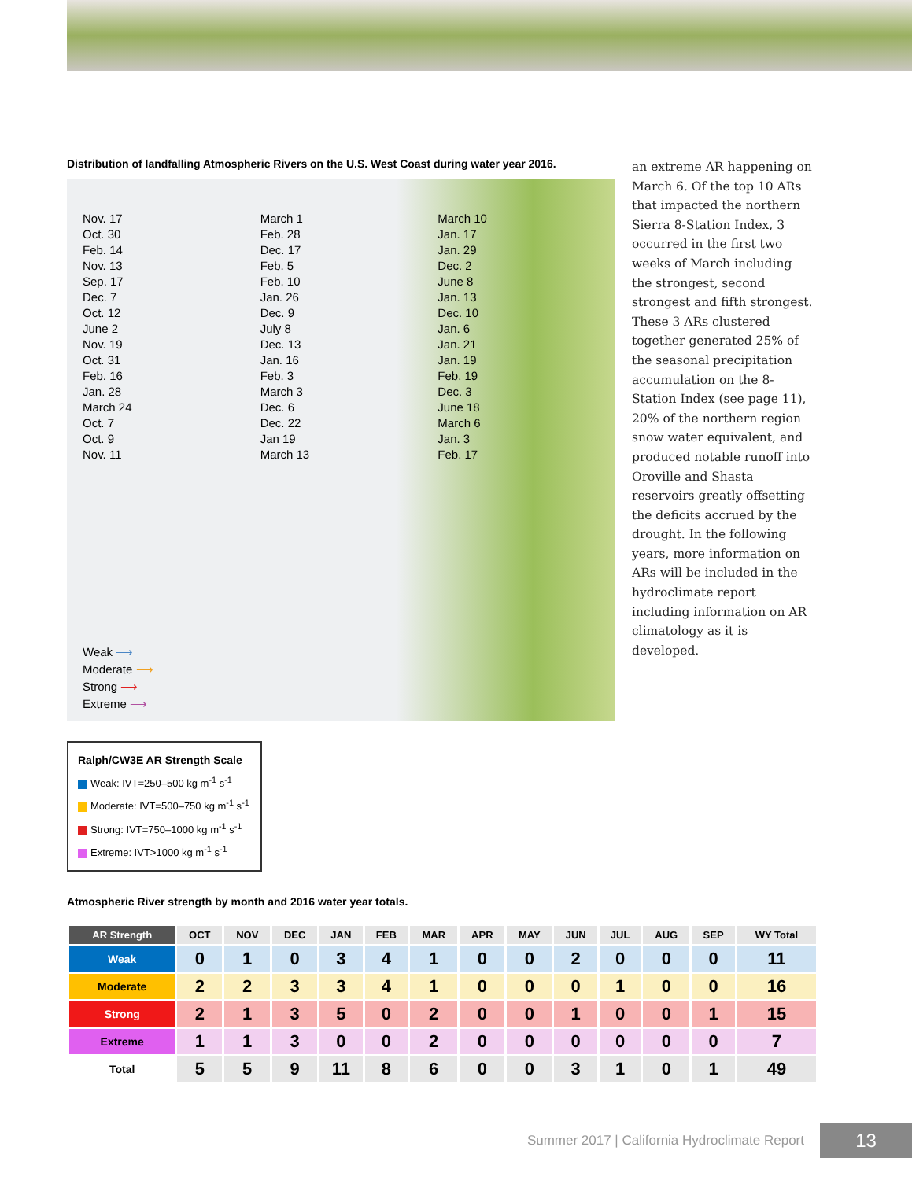Distribution of landfalling Atmospheric Rivers on the U.S. West Coast during water year 2016.
Nov. 17
Oct. 30
Feb. 14
Nov. 13
Sep. 17
Dec. 7
Oct. 12
June 2
Nov. 19
Oct. 31
Feb. 16
Jan. 28
March 24
Oct. 7
Oct. 9
Nov. 11
March 1
Feb. 28
Dec. 17
Feb. 5
Feb. 10
Jan. 26
Dec. 9
July 8
Dec. 13
Jan. 16
Feb. 3
March 3
Dec. 6
Dec. 22
Jan 19
March 13
March 10
Jan. 17
Jan. 29
Dec. 2
June 8
Jan. 13
Dec. 10
Jan. 6
Jan. 21
Jan. 19
Feb. 19
Dec. 3
June 18
March 6
Jan. 3
Feb. 17
Weak ⟶
Moderate ⟶
Strong ⟶
Extreme ⟶
Ralph/CW3E AR Strength Scale
Weak: IVT=250–500 kg m<sup>-1</sup> s<sup>-1</sup>
Moderate: IVT=500–750 kg m<sup>-1</sup> s<sup>-1</sup>
Strong: IVT=750–1000 kg m<sup>-1</sup> s<sup>-1</sup>
Extreme: IVT>1000 kg m<sup>-1</sup> s<sup>-1</sup>
an extreme AR happening on March 6. Of the top 10 ARs that impacted the northern Sierra 8-Station Index, 3 occurred in the first two weeks of March including the strongest, second strongest and fifth strongest. These 3 ARs clustered together generated 25% of the seasonal precipitation accumulation on the 8-Station Index (see page 11), 20% of the northern region snow water equivalent, and produced notable runoff into Oroville and Shasta reservoirs greatly offsetting the deficits accrued by the drought. In the following years, more information on ARs will be included in the hydroclimate report including information on AR climatology as it is developed.
Atmospheric River strength by month and 2016 water year totals.
| AR Strength | OCT | NOV | DEC | JAN | FEB | MAR | APR | MAY | JUN | JUL | AUG | SEP | WY Total |
| --- | --- | --- | --- | --- | --- | --- | --- | --- | --- | --- | --- | --- | --- |
| Weak | 0 | 1 | 0 | 3 | 4 | 1 | 0 | 0 | 2 | 0 | 0 | 0 | 11 |
| Moderate | 2 | 2 | 3 | 3 | 4 | 1 | 0 | 0 | 0 | 1 | 0 | 0 | 16 |
| Strong | 2 | 1 | 3 | 5 | 0 | 2 | 0 | 0 | 1 | 0 | 0 | 1 | 15 |
| Extreme | 1 | 1 | 3 | 0 | 0 | 2 | 0 | 0 | 0 | 0 | 0 | 0 | 7 |
| Total | 5 | 5 | 9 | 11 | 8 | 6 | 0 | 0 | 3 | 1 | 0 | 1 | 49 |
Summer 2017 | California Hydroclimate Report
13